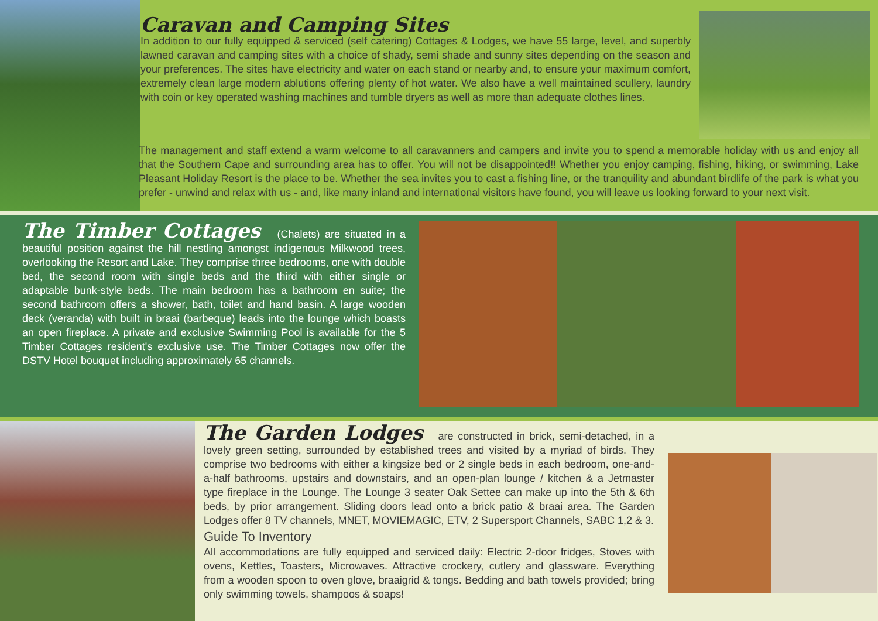Caravan and Camping Sites
In addition to our fully equipped & serviced (self catering) Cottages & Lodges, we have 55 large, level, and superbly lawned caravan and camping sites with a choice of shady, semi shade and sunny sites depending on the season and your preferences. The sites have electricity and water on each stand or nearby and, to ensure your maximum comfort, extremely clean large modern ablutions offering plenty of hot water. We also have a well maintained scullery, laundry with coin or key operated washing machines and tumble dryers as well as more than adequate clothes lines.
The management and staff extend a warm welcome to all caravanners and campers and invite you to spend a memorable holiday with us and enjoy all that the Southern Cape and surrounding area has to offer. You will not be disappointed!! Whether you enjoy camping, fishing, hiking, or swimming, Lake Pleasant Holiday Resort is the place to be. Whether the sea invites you to cast a fishing line, or the tranquility and abundant birdlife of the park is what you prefer - unwind and relax with us - and, like many inland and international visitors have found, you will leave us looking forward to your next visit.
The Timber Cottages
(Chalets) are situated in a beautiful position against the hill nestling amongst indigenous Milkwood trees, overlooking the Resort and Lake. They comprise three bedrooms, one with double bed, the second room with single beds and the third with either single or adaptable bunk-style beds. The main bedroom has a bathroom en suite; the second bathroom offers a shower, bath, toilet and hand basin. A large wooden deck (veranda) with built in braai (barbeque) leads into the lounge which boasts an open fireplace. A private and exclusive Swimming Pool is available for the 5 Timber Cottages resident's exclusive use. The Timber Cottages now offer the DSTV Hotel bouquet including approximately 65 channels.
The Garden Lodges
are constructed in brick, semi-detached, in a lovely green setting, surrounded by established trees and visited by a myriad of birds. They comprise two bedrooms with either a kingsize bed or 2 single beds in each bedroom, one-and- a-half bathrooms, upstairs and downstairs, and an open-plan lounge / kitchen & a Jetmaster type fireplace in the Lounge. The Lounge 3 seater Oak Settee can make up into the 5th & 6th beds, by prior arrangement. Sliding doors lead onto a brick patio & braai area. The Garden Lodges offer 8 TV channels, MNET, MOVIEMAGIC, ETV, 2 Supersport Channels, SABC 1,2 & 3.
Guide To Inventory
All accommodations are fully equipped and serviced daily: Electric 2-door fridges, Stoves with ovens, Kettles, Toasters, Microwaves. Attractive crockery, cutlery and glassware. Everything from a wooden spoon to oven glove, braaigrid & tongs. Bedding and bath towels provided; bring only swimming towels, shampoos & soaps!